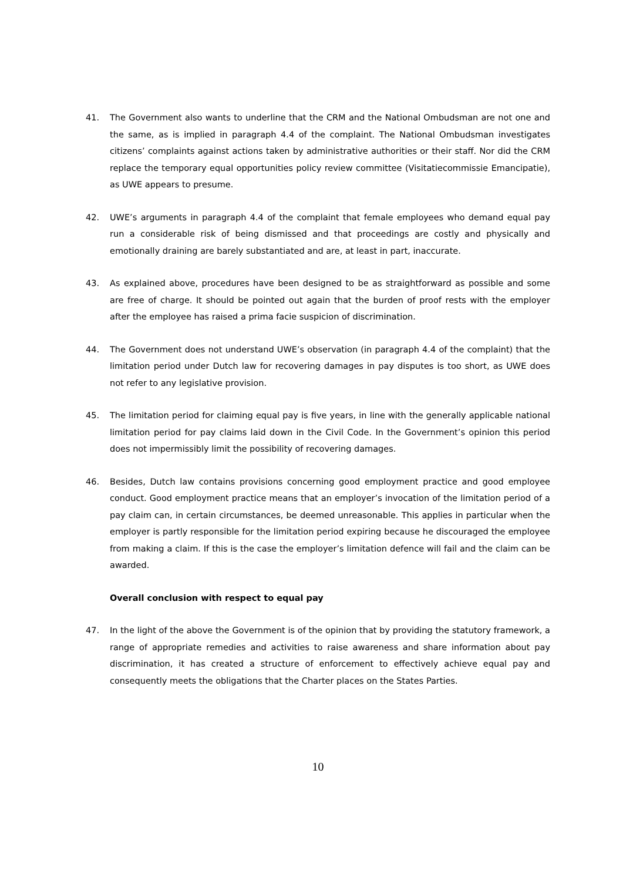41. The Government also wants to underline that the CRM and the National Ombudsman are not one and the same, as is implied in paragraph 4.4 of the complaint. The National Ombudsman investigates citizens’ complaints against actions taken by administrative authorities or their staff. Nor did the CRM replace the temporary equal opportunities policy review committee (Visitatiecommissie Emancipatie), as UWE appears to presume.
42. UWE’s arguments in paragraph 4.4 of the complaint that female employees who demand equal pay run a considerable risk of being dismissed and that proceedings are costly and physically and emotionally draining are barely substantiated and are, at least in part, inaccurate.
43. As explained above, procedures have been designed to be as straightforward as possible and some are free of charge. It should be pointed out again that the burden of proof rests with the employer after the employee has raised a prima facie suspicion of discrimination.
44. The Government does not understand UWE’s observation (in paragraph 4.4 of the complaint) that the limitation period under Dutch law for recovering damages in pay disputes is too short, as UWE does not refer to any legislative provision.
45. The limitation period for claiming equal pay is five years, in line with the generally applicable national limitation period for pay claims laid down in the Civil Code. In the Government’s opinion this period does not impermissibly limit the possibility of recovering damages.
46. Besides, Dutch law contains provisions concerning good employment practice and good employee conduct. Good employment practice means that an employer’s invocation of the limitation period of a pay claim can, in certain circumstances, be deemed unreasonable. This applies in particular when the employer is partly responsible for the limitation period expiring because he discouraged the employee from making a claim. If this is the case the employer’s limitation defence will fail and the claim can be awarded.
Overall conclusion with respect to equal pay
47. In the light of the above the Government is of the opinion that by providing the statutory framework, a range of appropriate remedies and activities to raise awareness and share information about pay discrimination, it has created a structure of enforcement to effectively achieve equal pay and consequently meets the obligations that the Charter places on the States Parties.
10